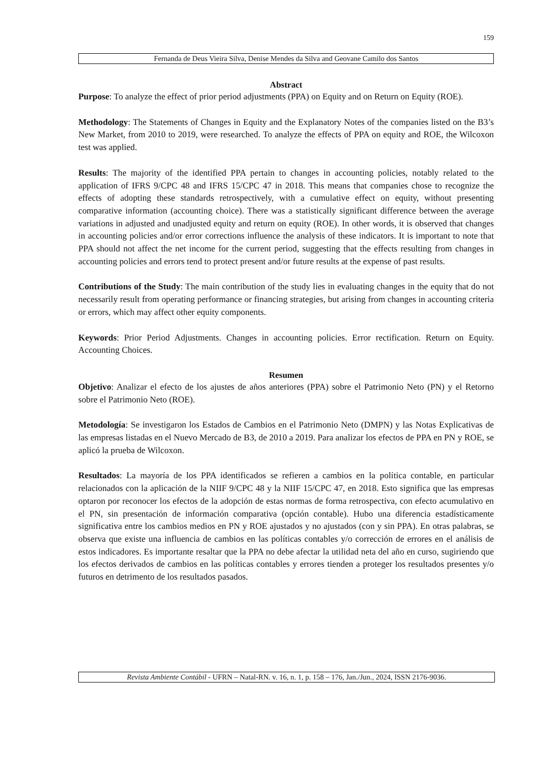159
Fernanda de Deus Vieira Silva, Denise Mendes da Silva and Geovane Camilo dos Santos
Abstract
Purpose: To analyze the effect of prior period adjustments (PPA) on Equity and on Return on Equity (ROE).
Methodology: The Statements of Changes in Equity and the Explanatory Notes of the companies listed on the B3’s New Market, from 2010 to 2019, were researched. To analyze the effects of PPA on equity and ROE, the Wilcoxon test was applied.
Results: The majority of the identified PPA pertain to changes in accounting policies, notably related to the application of IFRS 9/CPC 48 and IFRS 15/CPC 47 in 2018. This means that companies chose to recognize the effects of adopting these standards retrospectively, with a cumulative effect on equity, without presenting comparative information (accounting choice). There was a statistically significant difference between the average variations in adjusted and unadjusted equity and return on equity (ROE). In other words, it is observed that changes in accounting policies and/or error corrections influence the analysis of these indicators. It is important to note that PPA should not affect the net income for the current period, suggesting that the effects resulting from changes in accounting policies and errors tend to protect present and/or future results at the expense of past results.
Contributions of the Study: The main contribution of the study lies in evaluating changes in the equity that do not necessarily result from operating performance or financing strategies, but arising from changes in accounting criteria or errors, which may affect other equity components.
Keywords: Prior Period Adjustments. Changes in accounting policies. Error rectification. Return on Equity. Accounting Choices.
Resumen
Objetivo: Analizar el efecto de los ajustes de años anteriores (PPA) sobre el Patrimonio Neto (PN) y el Retorno sobre el Patrimonio Neto (ROE).
Metodología: Se investigaron los Estados de Cambios en el Patrimonio Neto (DMPN) y las Notas Explicativas de las empresas listadas en el Nuevo Mercado de B3, de 2010 a 2019. Para analizar los efectos de PPA en PN y ROE, se aplicó la prueba de Wilcoxon.
Resultados: La mayoría de los PPA identificados se refieren a cambios en la política contable, en particular relacionados con la aplicación de la NIIF 9/CPC 48 y la NIIF 15/CPC 47, en 2018. Esto significa que las empresas optaron por reconocer los efectos de la adopción de estas normas de forma retrospectiva, con efecto acumulativo en el PN, sin presentación de información comparativa (opción contable). Hubo una diferencia estadísticamente significativa entre los cambios medios en PN y ROE ajustados y no ajustados (con y sin PPA). En otras palabras, se observa que existe una influencia de cambios en las políticas contables y/o corrección de errores en el análisis de estos indicadores. Es importante resaltar que la PPA no debe afectar la utilidad neta del año en curso, sugiriendo que los efectos derivados de cambios en las políticas contables y errores tienden a proteger los resultados presentes y/o futuros en detrimento de los resultados pasados.
Revista Ambiente Contábil - UFRN – Natal-RN. v. 16, n. 1, p. 158 – 176, Jan./Jun., 2024, ISSN 2176-9036.